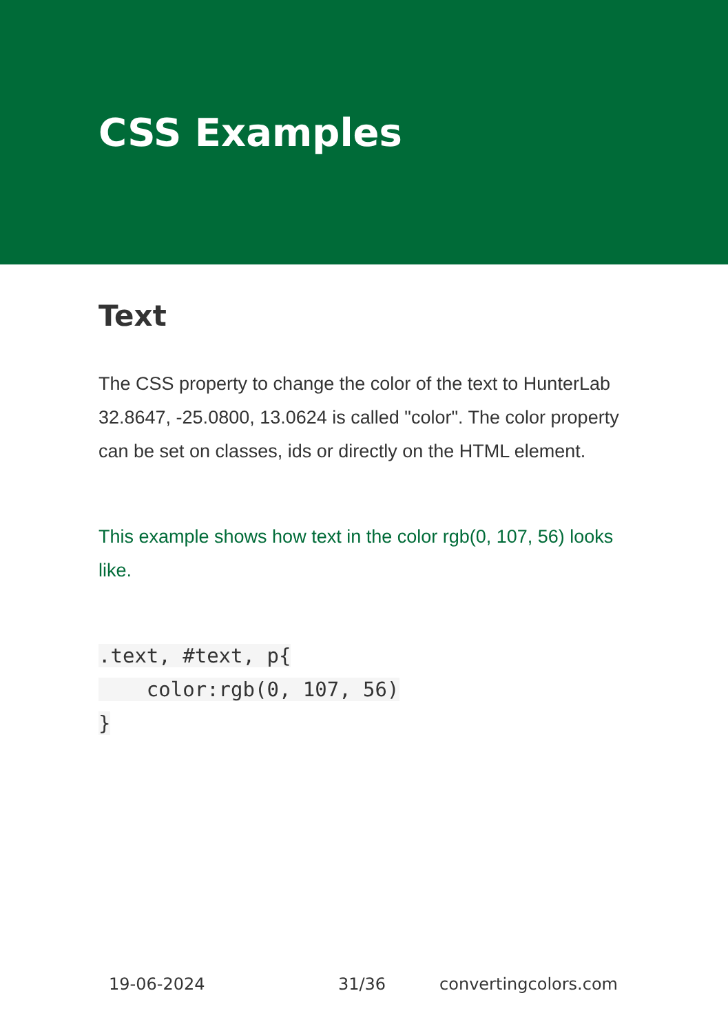CSS Examples
Text
The CSS property to change the color of the text to HunterLab 32.8647, -25.0800, 13.0624 is called "color". The color property can be set on classes, ids or directly on the HTML element.
This example shows how text in the color rgb(0, 107, 56) looks like.
.text, #text, p{
    color:rgb(0, 107, 56)
}
19-06-2024 31/36 convertingcolors.com